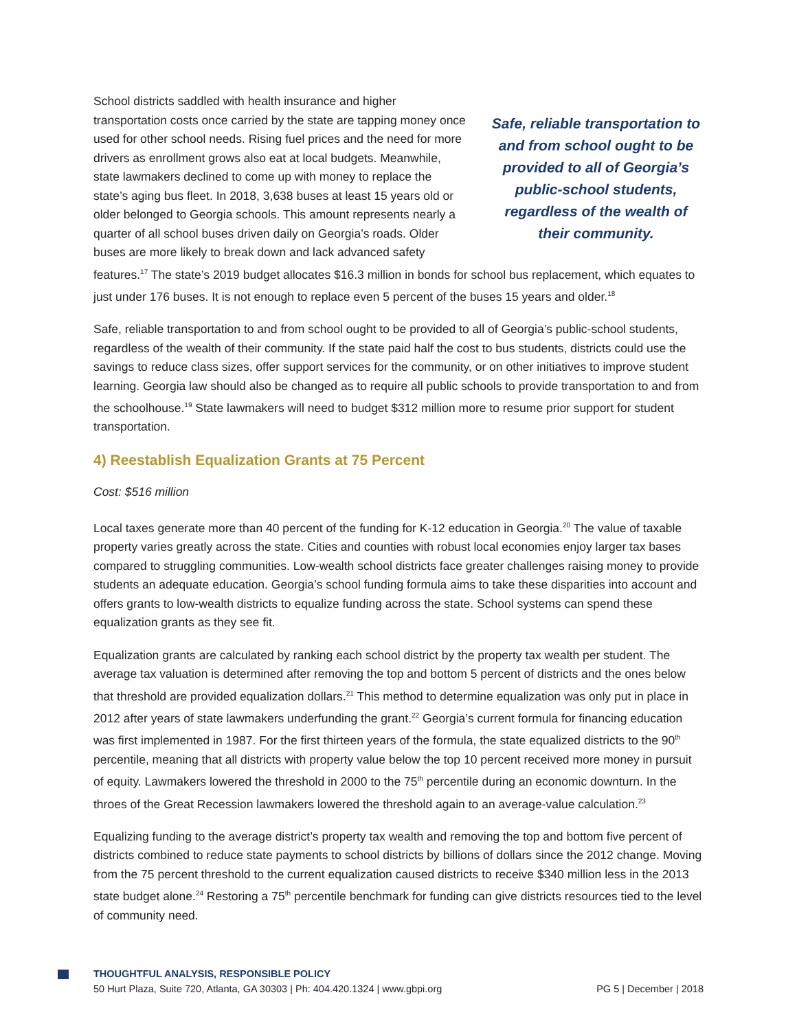School districts saddled with health insurance and higher transportation costs once carried by the state are tapping money once used for other school needs. Rising fuel prices and the need for more drivers as enrollment grows also eat at local budgets. Meanwhile, state lawmakers declined to come up with money to replace the state’s aging bus fleet. In 2018, 3,638 buses at least 15 years old or older belonged to Georgia schools. This amount represents nearly a quarter of all school buses driven daily on Georgia’s roads. Older buses are more likely to break down and lack advanced safety
Safe, reliable transportation to and from school ought to be provided to all of Georgia’s public-school students, regardless of the wealth of their community.
features.<sup>17</sup> The state’s 2019 budget allocates $16.3 million in bonds for school bus replacement, which equates to just under 176 buses. It is not enough to replace even 5 percent of the buses 15 years and older.<sup>18</sup>
Safe, reliable transportation to and from school ought to be provided to all of Georgia’s public-school students, regardless of the wealth of their community. If the state paid half the cost to bus students, districts could use the savings to reduce class sizes, offer support services for the community, or on other initiatives to improve student learning. Georgia law should also be changed as to require all public schools to provide transportation to and from the schoolhouse.<sup>19</sup> State lawmakers will need to budget $312 million more to resume prior support for student transportation.
4) Reestablish Equalization Grants at 75 Percent
Cost: $516 million
Local taxes generate more than 40 percent of the funding for K-12 education in Georgia.<sup>20</sup> The value of taxable property varies greatly across the state. Cities and counties with robust local economies enjoy larger tax bases compared to struggling communities. Low-wealth school districts face greater challenges raising money to provide students an adequate education. Georgia’s school funding formula aims to take these disparities into account and offers grants to low-wealth districts to equalize funding across the state. School systems can spend these equalization grants as they see fit.
Equalization grants are calculated by ranking each school district by the property tax wealth per student. The average tax valuation is determined after removing the top and bottom 5 percent of districts and the ones below that threshold are provided equalization dollars.<sup>21</sup> This method to determine equalization was only put in place in 2012 after years of state lawmakers underfunding the grant.<sup>22</sup> Georgia’s current formula for financing education was first implemented in 1987. For the first thirteen years of the formula, the state equalized districts to the 90<sup>th</sup> percentile, meaning that all districts with property value below the top 10 percent received more money in pursuit of equity. Lawmakers lowered the threshold in 2000 to the 75<sup>th</sup> percentile during an economic downturn. In the throes of the Great Recession lawmakers lowered the threshold again to an average-value calculation.<sup>23</sup>
Equalizing funding to the average district’s property tax wealth and removing the top and bottom five percent of districts combined to reduce state payments to school districts by billions of dollars since the 2012 change. Moving from the 75 percent threshold to the current equalization caused districts to receive $340 million less in the 2013 state budget alone.<sup>24</sup> Restoring a 75<sup>th</sup> percentile benchmark for funding can give districts resources tied to the level of community need.
THOUGHTFUL ANALYSIS, RESPONSIBLE POLICY
50 Hurt Plaza, Suite 720, Atlanta, GA 30303 | Ph: 404.420.1324 | www.gbpi.org PG 5 | December | 2018